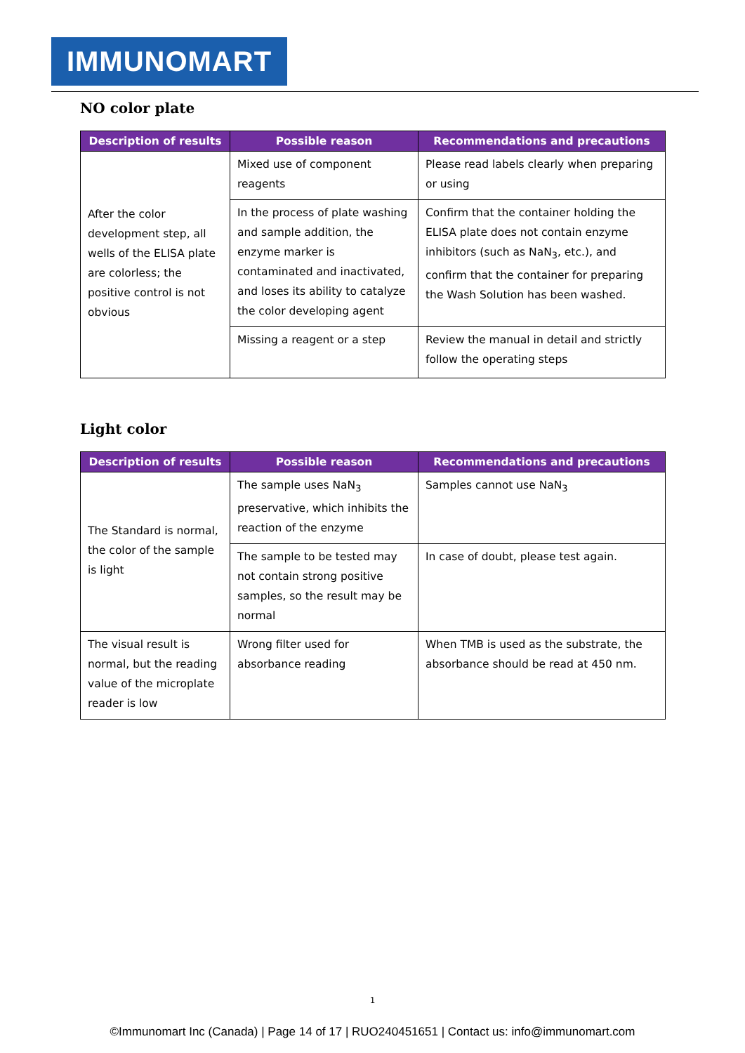IMMUNOMART
NO color plate
| Description of results | Possible reason | Recommendations and precautions |
| --- | --- | --- |
| After the color development step, all wells of the ELISA plate are colorless; the positive control is not obvious | Mixed use of component reagents | Please read labels clearly when preparing or using |
| | In the process of plate washing and sample addition, the enzyme marker is contaminated and inactivated, and loses its ability to catalyze the color developing agent | Confirm that the container holding the ELISA plate does not contain enzyme inhibitors (such as NaN<sub>3</sub>, etc.), and confirm that the container for preparing the Wash Solution has been washed. |
| | Missing a reagent or a step | Review the manual in detail and strictly follow the operating steps |
Light color
| Description of results | Possible reason | Recommendations and precautions |
| --- | --- | --- |
| The Standard is normal, the color of the sample is light | The sample uses NaN<sub>3</sub> preservative, which inhibits the reaction of the enzyme | Samples cannot use NaN<sub>3</sub> |
| | The sample to be tested may not contain strong positive samples, so the result may be normal | In case of doubt, please test again. |
| The visual result is normal, but the reading value of the microplate reader is low | Wrong filter used for absorbance reading | When TMB is used as the substrate, the absorbance should be read at 450 nm. |
1
©Immunomart Inc (Canada) | Page 14 of 17 | RUO240451651 | Contact us: info@immunomart.com